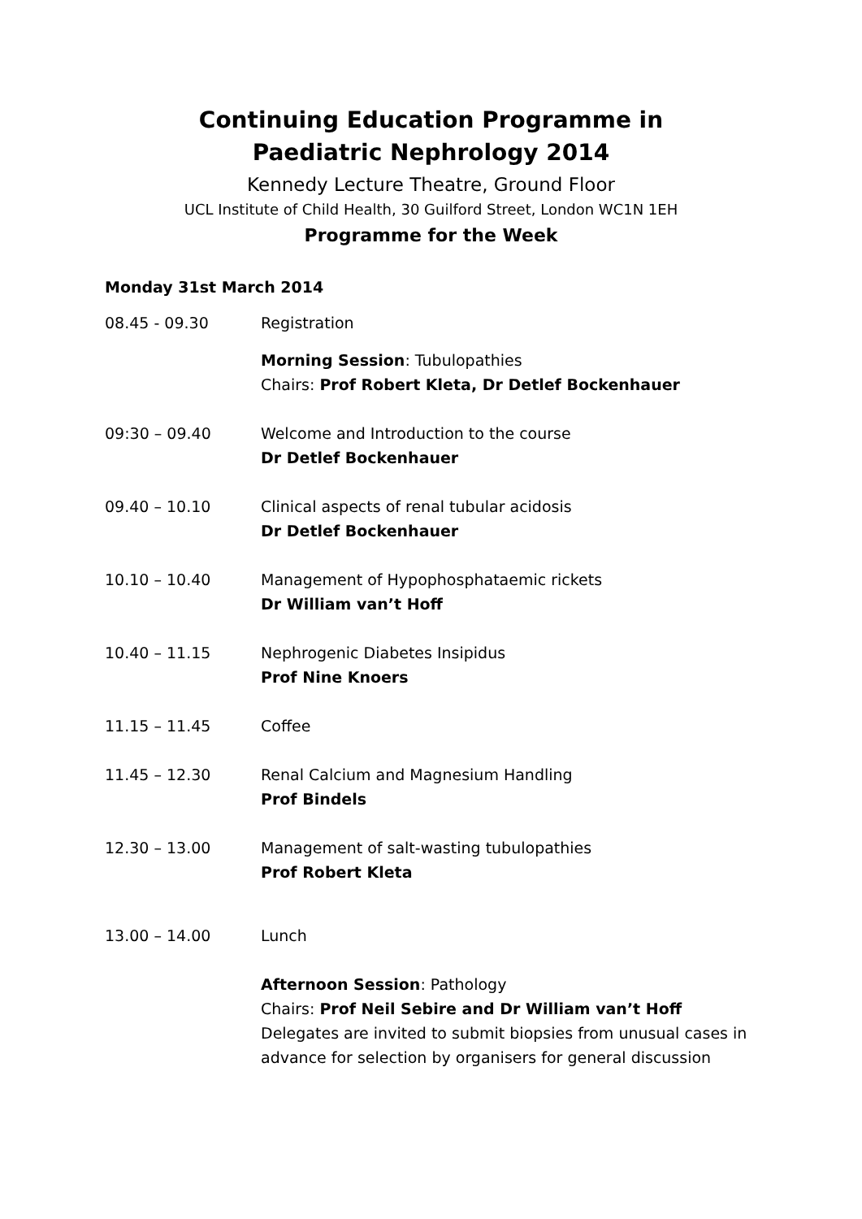Continuing Education Programme in
Paediatric Nephrology 2014
Kennedy Lecture Theatre, Ground Floor
UCL Institute of Child Health, 30 Guilford Street, London WC1N 1EH
Programme for the Week
Monday 31st March 2014
08.45 - 09.30 Registration
Morning Session: Tubulopathies
Chairs: Prof Robert Kleta, Dr Detlef Bockenhauer
09:30 – 09.40 Welcome and Introduction to the course
Dr Detlef Bockenhauer
09.40 – 10.10 Clinical aspects of renal tubular acidosis
Dr Detlef Bockenhauer
10.10 – 10.40 Management of Hypophosphataemic rickets
Dr William van’t Hoff
10.40 – 11.15 Nephrogenic Diabetes Insipidus
Prof Nine Knoers
11.15 – 11.45 Coffee
11.45 – 12.30 Renal Calcium and Magnesium Handling
Prof Bindels
12.30 – 13.00 Management of salt-wasting tubulopathies
Prof Robert Kleta
13.00 – 14.00 Lunch
Afternoon Session: Pathology
Chairs: Prof Neil Sebire and Dr William van’t Hoff
Delegates are invited to submit biopsies from unusual cases in advance for selection by organisers for general discussion